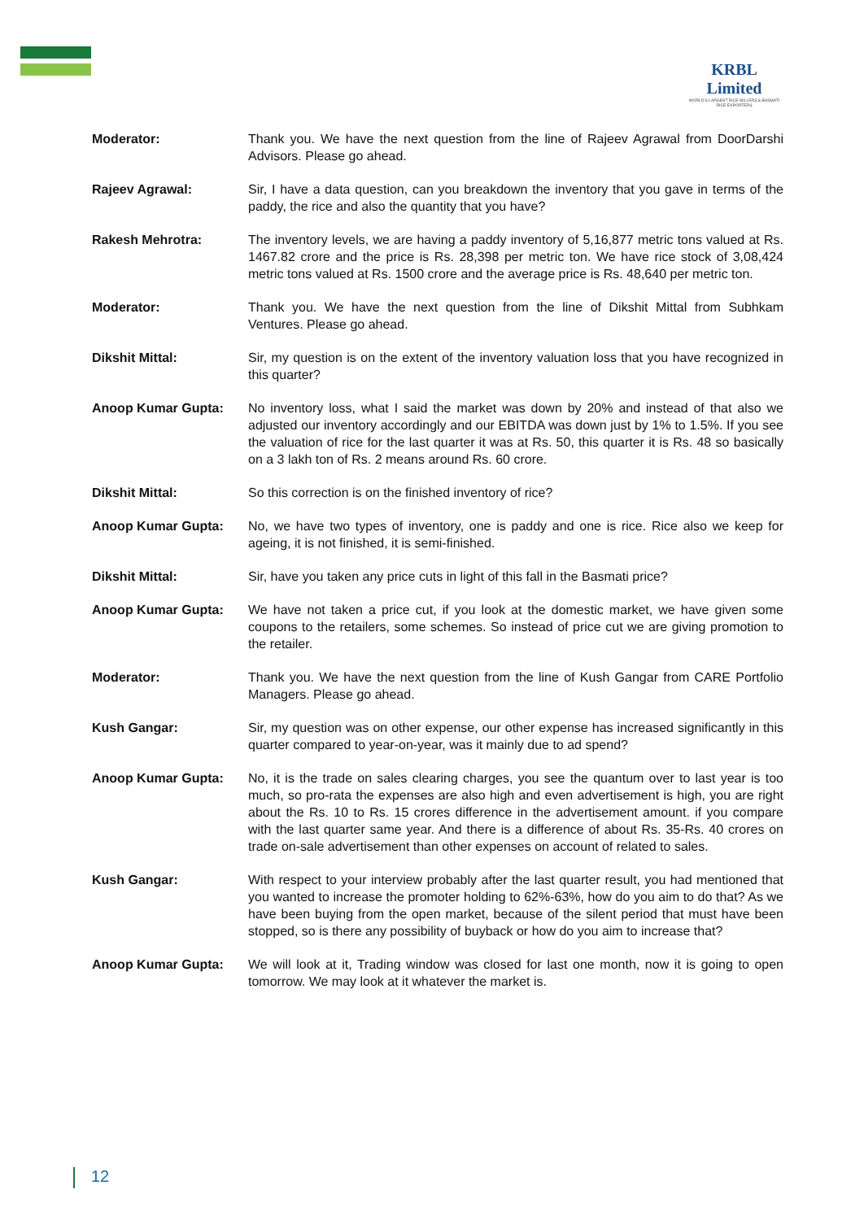KRBL Limited
WORLD'S LARGEST RICE MILLERS & BASMATI RICE EXPORTERS
Moderator: Thank you. We have the next question from the line of Rajeev Agrawal from DoorDarshi Advisors. Please go ahead.
Rajeev Agrawal: Sir, I have a data question, can you breakdown the inventory that you gave in terms of the paddy, the rice and also the quantity that you have?
Rakesh Mehrotra: The inventory levels, we are having a paddy inventory of 5,16,877 metric tons valued at Rs. 1467.82 crore and the price is Rs. 28,398 per metric ton. We have rice stock of 3,08,424 metric tons valued at Rs. 1500 crore and the average price is Rs. 48,640 per metric ton.
Moderator: Thank you. We have the next question from the line of Dikshit Mittal from Subhkam Ventures. Please go ahead.
Dikshit Mittal: Sir, my question is on the extent of the inventory valuation loss that you have recognized in this quarter?
Anoop Kumar Gupta: No inventory loss, what I said the market was down by 20% and instead of that also we adjusted our inventory accordingly and our EBITDA was down just by 1% to 1.5%. If you see the valuation of rice for the last quarter it was at Rs. 50, this quarter it is Rs. 48 so basically on a 3 lakh ton of Rs. 2 means around Rs. 60 crore.
Dikshit Mittal: So this correction is on the finished inventory of rice?
Anoop Kumar Gupta: No, we have two types of inventory, one is paddy and one is rice. Rice also we keep for ageing, it is not finished, it is semi-finished.
Dikshit Mittal: Sir, have you taken any price cuts in light of this fall in the Basmati price?
Anoop Kumar Gupta: We have not taken a price cut, if you look at the domestic market, we have given some coupons to the retailers, some schemes. So instead of price cut we are giving promotion to the retailer.
Moderator: Thank you. We have the next question from the line of Kush Gangar from CARE Portfolio Managers. Please go ahead.
Kush Gangar: Sir, my question was on other expense, our other expense has increased significantly in this quarter compared to year-on-year, was it mainly due to ad spend?
Anoop Kumar Gupta: No, it is the trade on sales clearing charges, you see the quantum over to last year is too much, so pro-rata the expenses are also high and even advertisement is high, you are right about the Rs. 10 to Rs. 15 crores difference in the advertisement amount. if you compare with the last quarter same year. And there is a difference of about Rs. 35-Rs. 40 crores on trade on-sale advertisement than other expenses on account of related to sales.
Kush Gangar: With respect to your interview probably after the last quarter result, you had mentioned that you wanted to increase the promoter holding to 62%-63%, how do you aim to do that? As we have been buying from the open market, because of the silent period that must have been stopped, so is there any possibility of buyback or how do you aim to increase that?
Anoop Kumar Gupta: We will look at it, Trading window was closed for last one month, now it is going to open tomorrow. We may look at it whatever the market is.
12